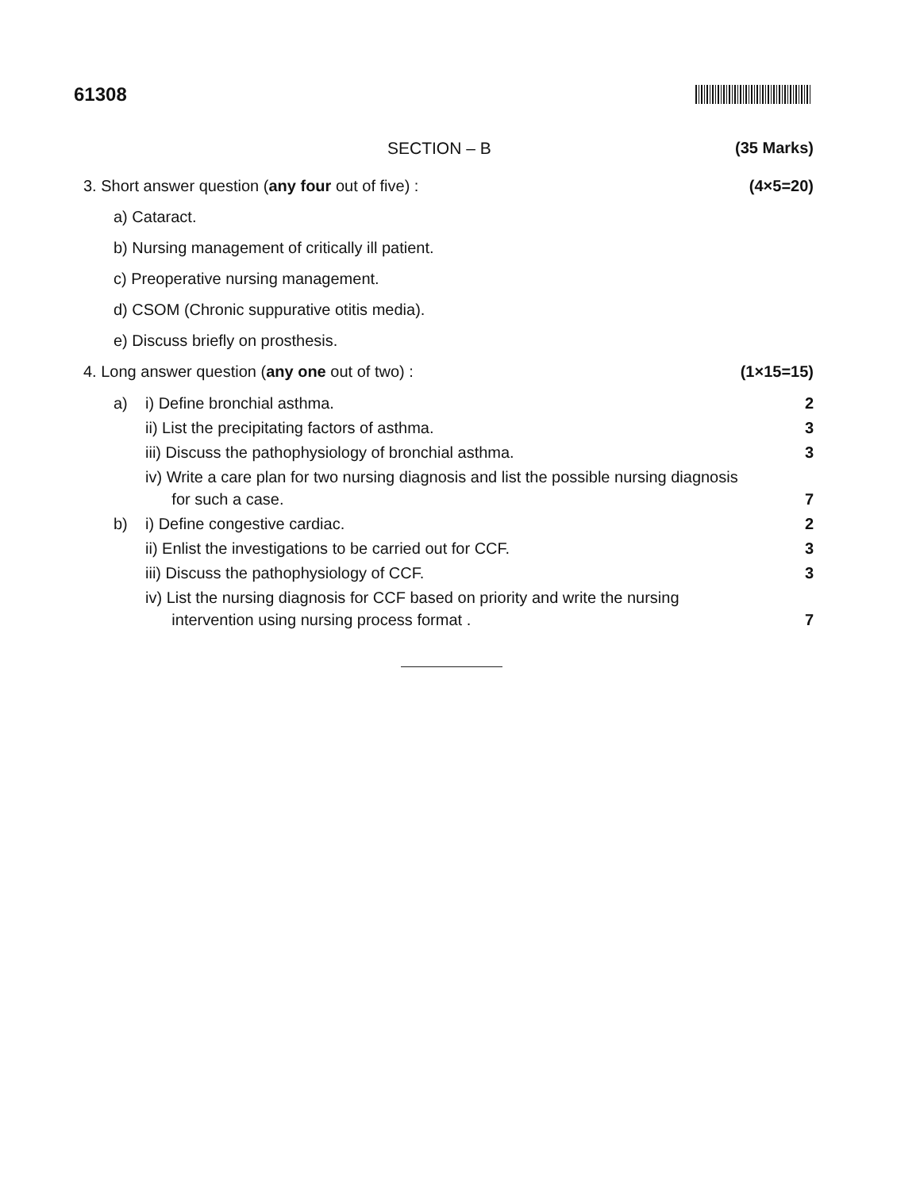61308
SECTION – B (35 Marks)
3. Short answer question (any four out of five) : (4×5=20)
a) Cataract.
b) Nursing management of critically ill patient.
c) Preoperative nursing management.
d) CSOM (Chronic suppurative otitis media).
e) Discuss briefly on prosthesis.
4. Long answer question (any one out of two) : (1×15=15)
a) i) Define bronchial asthma. 2
ii) List the precipitating factors of asthma. 3
iii) Discuss the pathophysiology of bronchial asthma. 3
iv) Write a care plan for two nursing diagnosis and list the possible nursing diagnosis
for such a case. 7
b) i) Define congestive cardiac. 2
ii) Enlist the investigations to be carried out for CCF. 3
iii) Discuss the pathophysiology of CCF. 3
iv) List the nursing diagnosis for CCF based on priority and write the nursing
intervention using nursing process format . 7